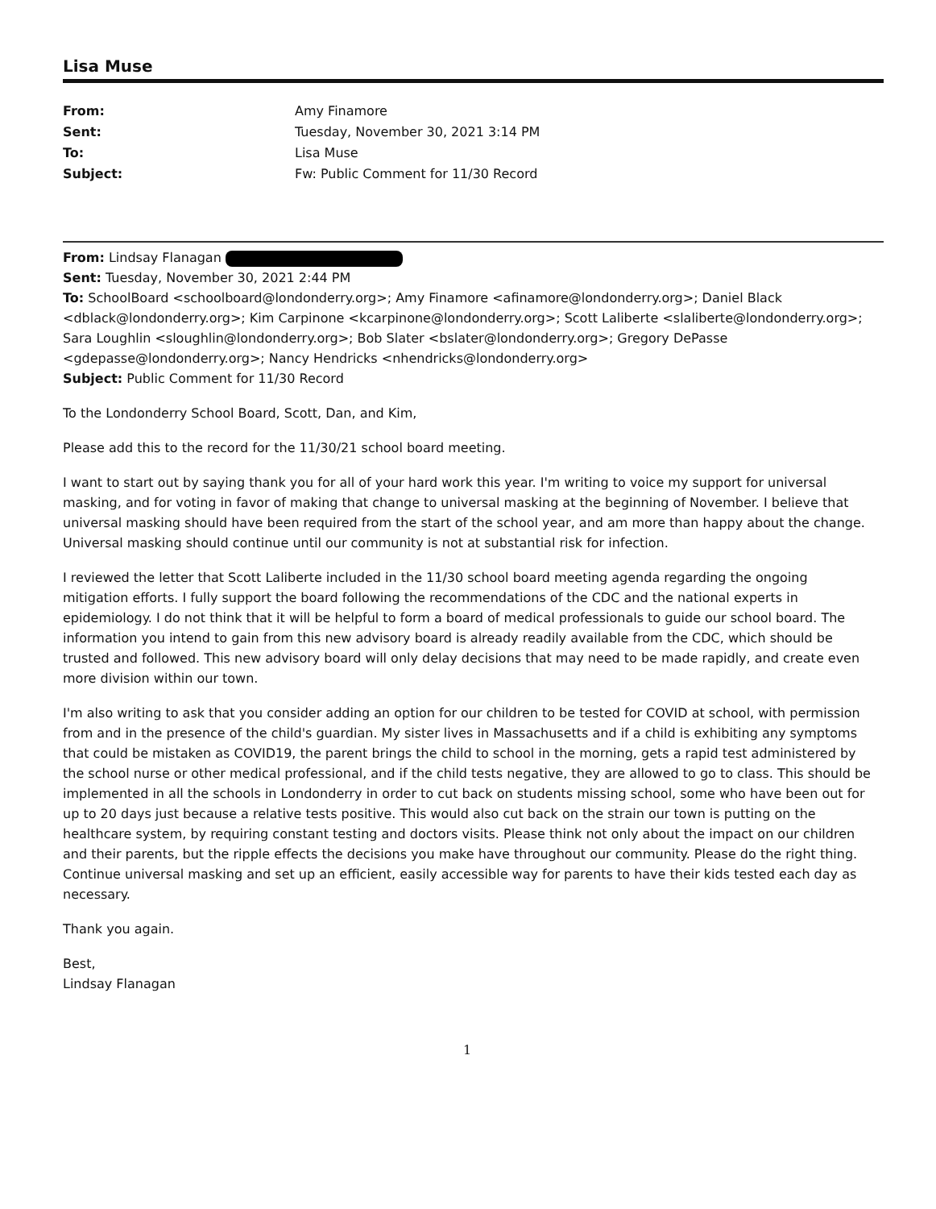Lisa Muse
From: Amy Finamore Sent: Tuesday, November 30, 2021 3:14 PM To: Lisa Muse Subject: Fw: Public Comment for 11/30 Record
From: Lindsay Flanagan
Sent: Tuesday, November 30, 2021 2:44 PM
To: SchoolBoard <schoolboard@londonderry.org>; Amy Finamore <afinamore@londonderry.org>; Daniel Black <dblack@londonderry.org>; Kim Carpinone <kcarpinone@londonderry.org>; Scott Laliberte <slaliberte@londonderry.org>; Sara Loughlin <sloughlin@londonderry.org>; Bob Slater <bslater@londonderry.org>; Gregory DePasse <gdepasse@londonderry.org>; Nancy Hendricks <nhendricks@londonderry.org>
Subject: Public Comment for 11/30 Record
To the Londonderry School Board, Scott, Dan, and Kim,
Please add this to the record for the 11/30/21 school board meeting.
I want to start out by saying thank you for all of your hard work this year. I'm writing to voice my support for universal masking, and for voting in favor of making that change to universal masking at the beginning of November. I believe that universal masking should have been required from the start of the school year, and am more than happy about the change. Universal masking should continue until our community is not at substantial risk for infection.
I reviewed the letter that Scott Laliberte included in the 11/30 school board meeting agenda regarding the ongoing mitigation efforts. I fully support the board following the recommendations of the CDC and the national experts in epidemiology. I do not think that it will be helpful to form a board of medical professionals to guide our school board. The information you intend to gain from this new advisory board is already readily available from the CDC, which should be trusted and followed. This new advisory board will only delay decisions that may need to be made rapidly, and create even more division within our town.
I'm also writing to ask that you consider adding an option for our children to be tested for COVID at school, with permission from and in the presence of the child's guardian. My sister lives in Massachusetts and if a child is exhibiting any symptoms that could be mistaken as COVID19, the parent brings the child to school in the morning, gets a rapid test administered by the school nurse or other medical professional, and if the child tests negative, they are allowed to go to class. This should be implemented in all the schools in Londonderry in order to cut back on students missing school, some who have been out for up to 20 days just because a relative tests positive. This would also cut back on the strain our town is putting on the healthcare system, by requiring constant testing and doctors visits. Please think not only about the impact on our children and their parents, but the ripple effects the decisions you make have throughout our community. Please do the right thing. Continue universal masking and set up an efficient, easily accessible way for parents to have their kids tested each day as necessary.
Thank you again.
Best,
Lindsay Flanagan
1